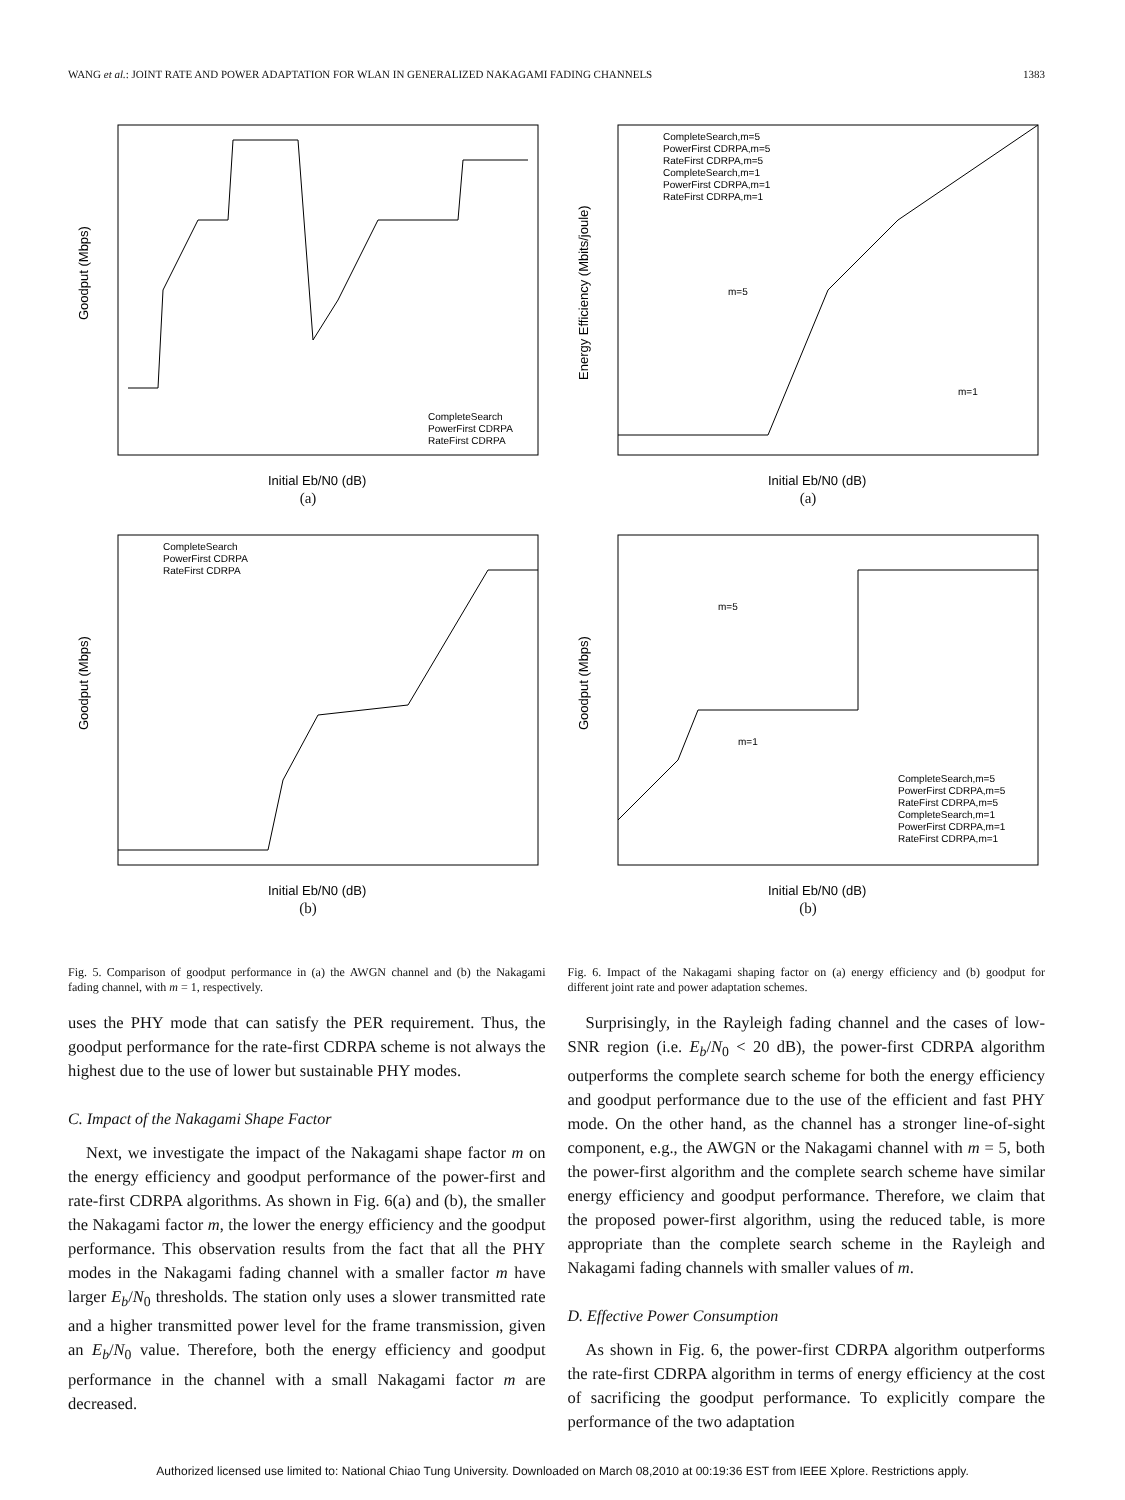WANG et al.: JOINT RATE AND POWER ADAPTATION FOR WLAN IN GENERALIZED NAKAGAMI FADING CHANNELS 1383
Goodput (Mbps)
Initial Eb/N0 (dB)
CompleteSearch
PowerFirst CDRPA
RateFirst CDRPA
(a)
Energy Efficiency (Mbits/joule)
Initial Eb/N0 (dB)
CompleteSearch,m=5
PowerFirst CDRPA,m=5
RateFirst CDRPA,m=5
CompleteSearch,m=1
PowerFirst CDRPA,m=1
RateFirst CDRPA,m=1
m=5
m=1
(a)
Goodput (Mbps)
Initial Eb/N0 (dB)
CompleteSearch
PowerFirst CDRPA
RateFirst CDRPA
(b)
Goodput (Mbps)
Initial Eb/N0 (dB)
m=5
m=1
CompleteSearch,m=5
PowerFirst CDRPA,m=5
RateFirst CDRPA,m=5
CompleteSearch,m=1
PowerFirst CDRPA,m=1
RateFirst CDRPA,m=1
(b)
Fig. 5. Comparison of goodput performance in (a) the AWGN channel and (b) the Nakagami fading channel, with m = 1, respectively.
uses the PHY mode that can satisfy the PER requirement. Thus, the goodput performance for the rate-first CDRPA scheme is not always the highest due to the use of lower but sustainable PHY modes.
C. Impact of the Nakagami Shape Factor
Next, we investigate the impact of the Nakagami shape factor m on the energy efficiency and goodput performance of the power-first and rate-first CDRPA algorithms. As shown in Fig. 6(a) and (b), the smaller the Nakagami factor m, the lower the energy efficiency and the goodput performance. This observation results from the fact that all the PHY modes in the Nakagami fading channel with a smaller factor m have larger E<sub>b</sub>/N<sub>0</sub> thresholds. The station only uses a slower transmitted rate and a higher transmitted power level for the frame transmission, given an E<sub>b</sub>/N<sub>0</sub> value. Therefore, both the energy efficiency and goodput performance in the channel with a small Nakagami factor m are decreased.
Fig. 6. Impact of the Nakagami shaping factor on (a) energy efficiency and (b) goodput for different joint rate and power adaptation schemes.
Surprisingly, in the Rayleigh fading channel and the cases of low-SNR region (i.e. E<sub>b</sub>/N<sub>0</sub> < 20 dB), the power-first CDRPA algorithm outperforms the complete search scheme for both the energy efficiency and goodput performance due to the use of the efficient and fast PHY mode. On the other hand, as the channel has a stronger line-of-sight component, e.g., the AWGN or the Nakagami channel with m = 5, both the power-first algorithm and the complete search scheme have similar energy efficiency and goodput performance. Therefore, we claim that the proposed power-first algorithm, using the reduced table, is more appropriate than the complete search scheme in the Rayleigh and Nakagami fading channels with smaller values of m.
D. Effective Power Consumption
As shown in Fig. 6, the power-first CDRPA algorithm outperforms the rate-first CDRPA algorithm in terms of energy efficiency at the cost of sacrificing the goodput performance. To explicitly compare the performance of the two adaptation
Authorized licensed use limited to: National Chiao Tung University. Downloaded on March 08,2010 at 00:19:36 EST from IEEE Xplore. Restrictions apply.